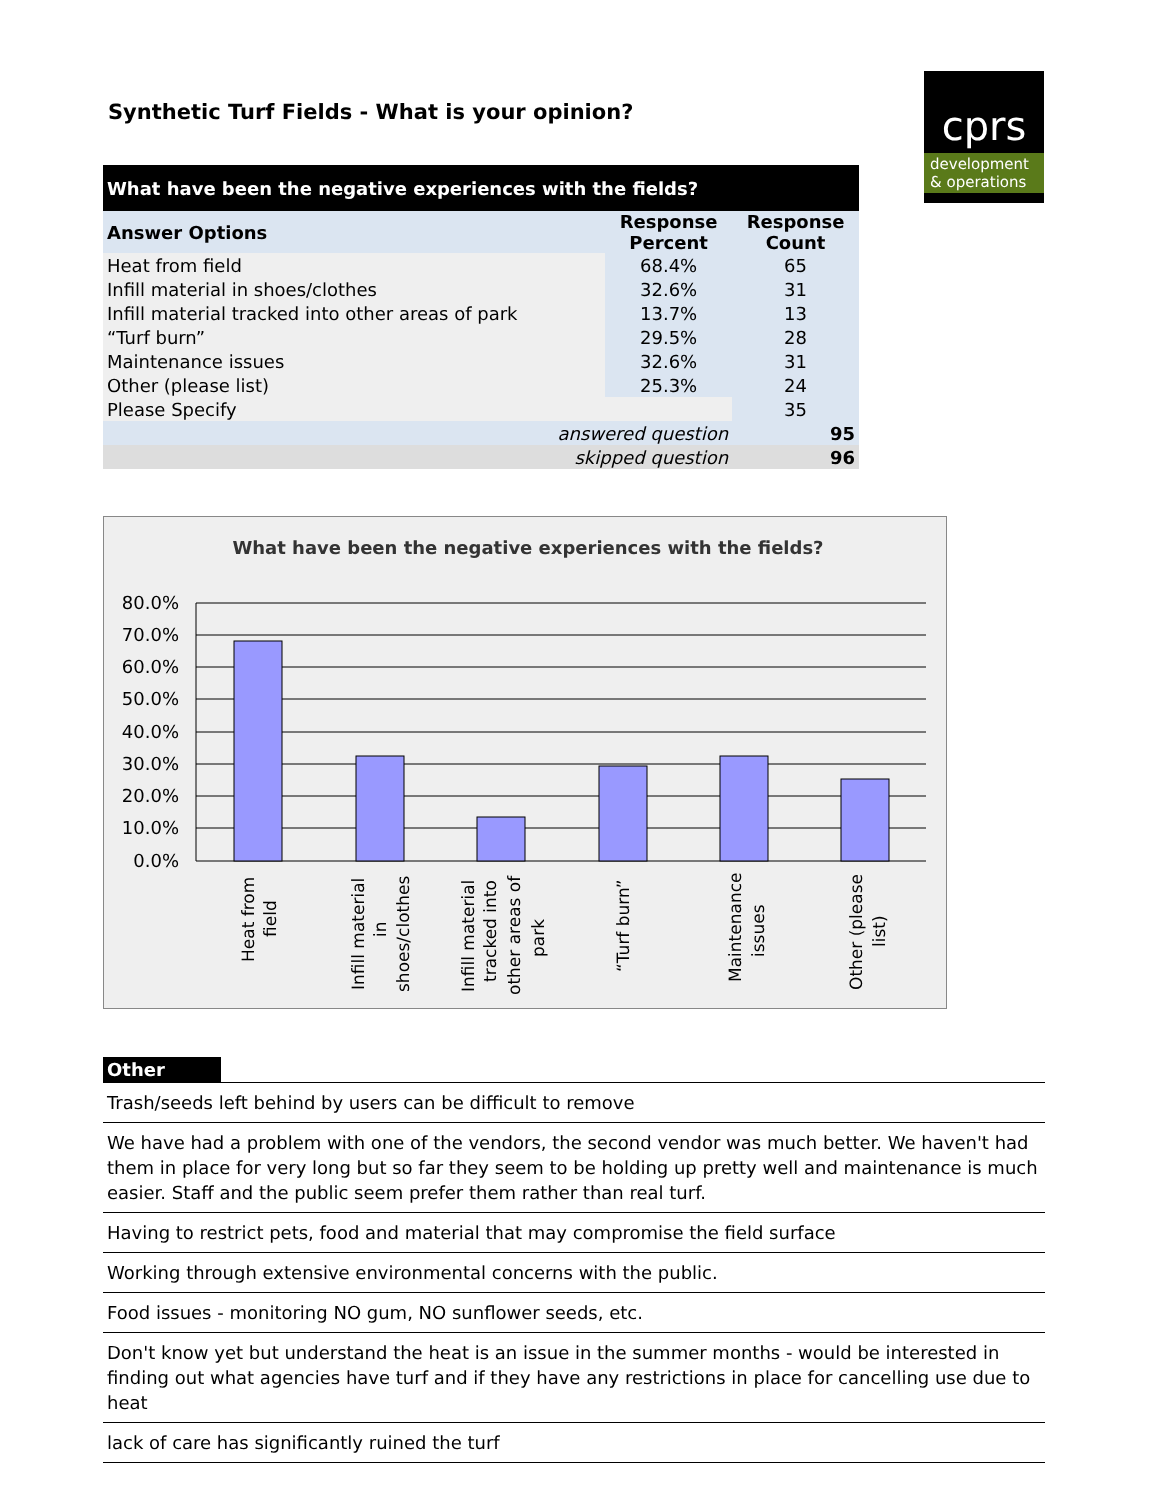Synthetic Turf Fields - What is your opinion?
cprs
development
& operations
| What have been the negative experiences with the fields? | | |
| --- | --- | --- |
| Answer Options | Response Percent | Response Count |
| Heat from field | 68.4% | 65 |
| Infill material in shoes/clothes | 32.6% | 31 |
| Infill material tracked into other areas of park | 13.7% | 13 |
| “Turf burn” | 29.5% | 28 |
| Maintenance issues | 32.6% | 31 |
| Other (please list) | 25.3% | 24 |
| Please Specify | | 35 |
| answered question | | 95 |
| skipped question | | 96 |
What have been the negative experiences with the fields?
80.0%
70.0%
60.0%
50.0%
40.0%
30.0%
20.0%
10.0%
0.0%
Heat from
field
Infill material
in
shoes/clothes
Infill material
tracked into
other areas of
park
“Turf burn”
Maintenance
issues
Other (please
list)
Other
Trash/seeds left behind by users can be difficult to remove
We have had a problem with one of the vendors, the second vendor was much better. We haven't had them in place for very long but so far they seem to be holding up pretty well and maintenance is much easier. Staff and the public seem prefer them rather than real turf.
Having to restrict pets, food and material that may compromise the field surface
Working through extensive environmental concerns with the public.
Food issues - monitoring NO gum, NO sunflower seeds, etc.
Don't know yet but understand the heat is an issue in the summer months - would be interested in finding out what agencies have turf and if they have any restrictions in place for cancelling use due to heat
lack of care has significantly ruined the turf